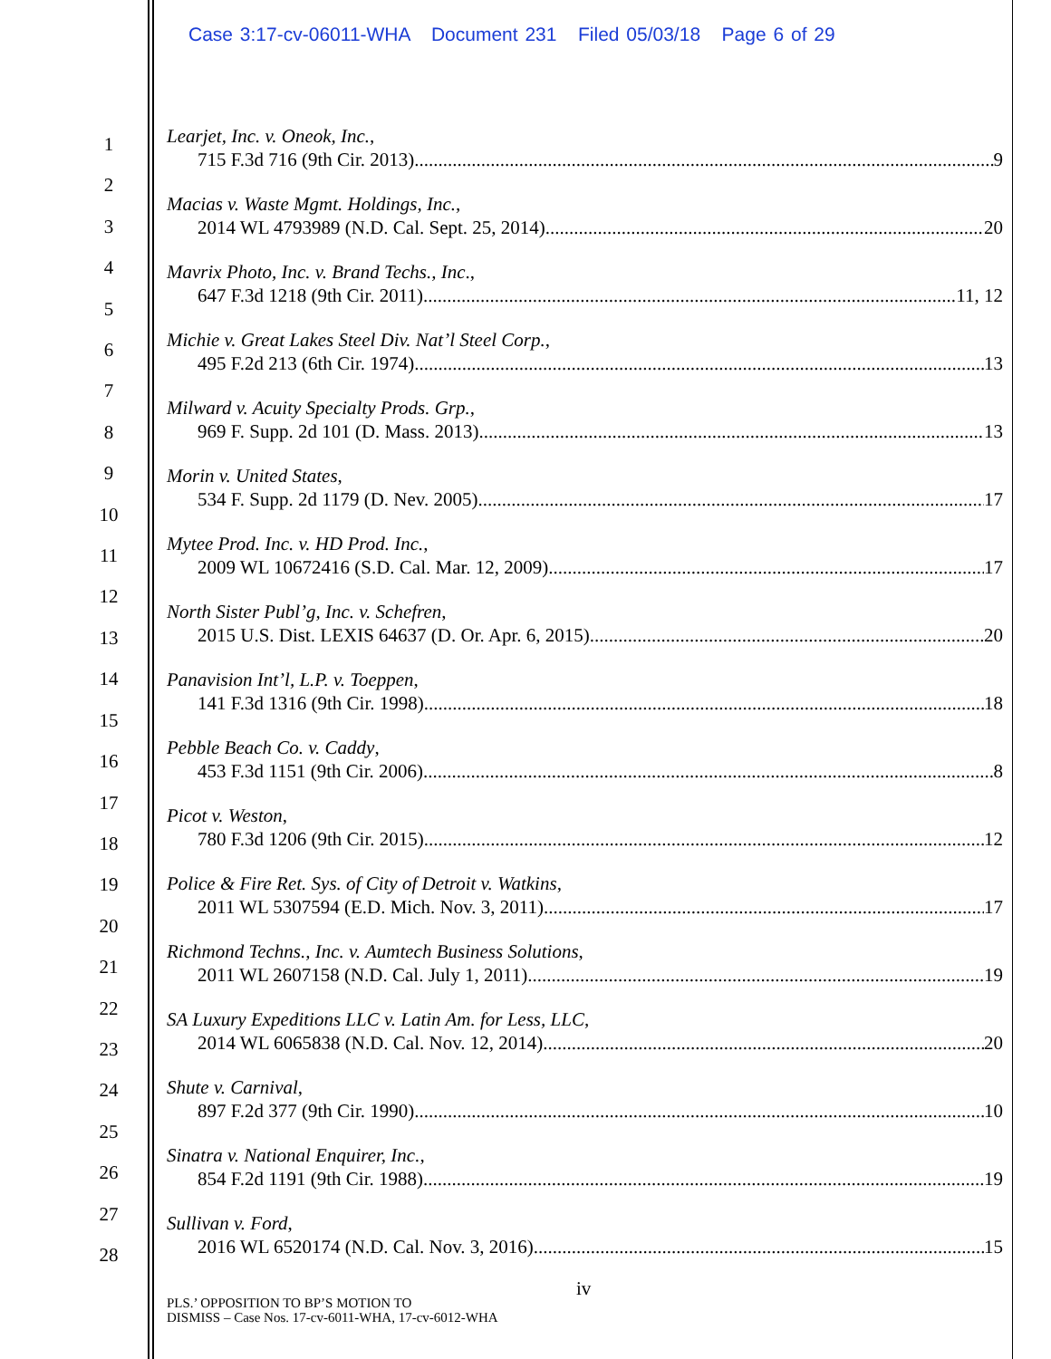Case 3:17-cv-06011-WHA Document 231 Filed 05/03/18 Page 6 of 29
1
2
3
4
5
6
7
8
9
10
11
12
13
14
15
16
17
18
19
20
21
22
23
24
25
26
27
28
Learjet, Inc. v. Oneok, Inc.,
715 F.3d 716 (9th Cir. 2013) 9
Macias v. Waste Mgmt. Holdings, Inc.,
2014 WL 4793989 (N.D. Cal. Sept. 25, 2014) 20
Mavrix Photo, Inc. v. Brand Techs., Inc.,
647 F.3d 1218 (9th Cir. 2011) 11, 12
Michie v. Great Lakes Steel Div. Nat’l Steel Corp.,
495 F.2d 213 (6th Cir. 1974) 13
Milward v. Acuity Specialty Prods. Grp.,
969 F. Supp. 2d 101 (D. Mass. 2013) 13
Morin v. United States,
534 F. Supp. 2d 1179 (D. Nev. 2005) 17
Mytee Prod. Inc. v. HD Prod. Inc.,
2009 WL 10672416 (S.D. Cal. Mar. 12, 2009) 17
North Sister Publ’g, Inc. v. Schefren,
2015 U.S. Dist. LEXIS 64637 (D. Or. Apr. 6, 2015) 20
Panavision Int’l, L.P. v. Toeppen,
141 F.3d 1316 (9th Cir. 1998) 18
Pebble Beach Co. v. Caddy,
453 F.3d 1151 (9th Cir. 2006) 8
Picot v. Weston,
780 F.3d 1206 (9th Cir. 2015) 12
Police & Fire Ret. Sys. of City of Detroit v. Watkins,
2011 WL 5307594 (E.D. Mich. Nov. 3, 2011) 17
Richmond Techns., Inc. v. Aumtech Business Solutions,
2011 WL 2607158 (N.D. Cal. July 1, 2011) 19
SA Luxury Expeditions LLC v. Latin Am. for Less, LLC,
2014 WL 6065838 (N.D. Cal. Nov. 12, 2014) 20
Shute v. Carnival,
897 F.2d 377 (9th Cir. 1990) 10
Sinatra v. National Enquirer, Inc.,
854 F.2d 1191 (9th Cir. 1988) 19
Sullivan v. Ford,
2016 WL 6520174 (N.D. Cal. Nov. 3, 2016) 15
iv
PLS.’ OPPOSITION TO BP’S MOTION TO
DISMISS – Case Nos. 17-cv-6011-WHA, 17-cv-6012-WHA